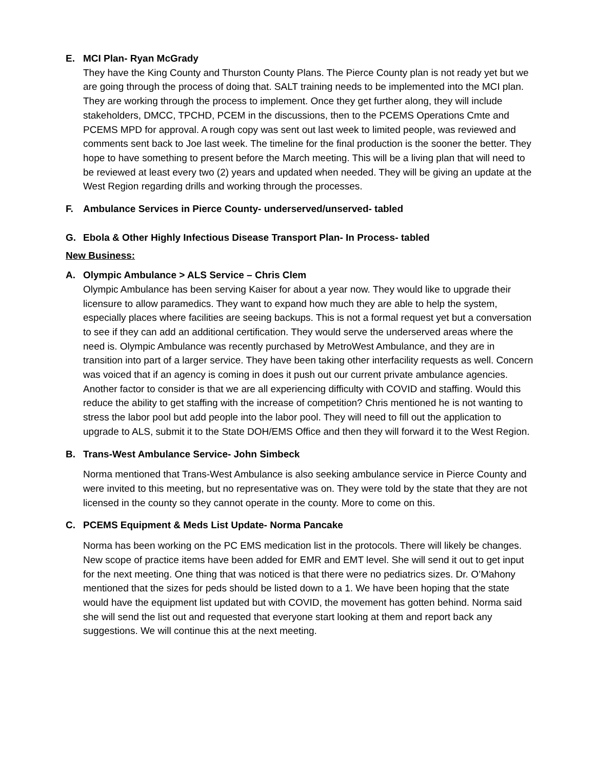E. MCI Plan- Ryan McGrady
They have the King County and Thurston County Plans. The Pierce County plan is not ready yet but we are going through the process of doing that. SALT training needs to be implemented into the MCI plan. They are working through the process to implement. Once they get further along, they will include stakeholders, DMCC, TPCHD, PCEM in the discussions, then to the PCEMS Operations Cmte and PCEMS MPD for approval. A rough copy was sent out last week to limited people, was reviewed and comments sent back to Joe last week. The timeline for the final production is the sooner the better. They hope to have something to present before the March meeting. This will be a living plan that will need to be reviewed at least every two (2) years and updated when needed. They will be giving an update at the West Region regarding drills and working through the processes.
F. Ambulance Services in Pierce County- underserved/unserved- tabled
G. Ebola & Other Highly Infectious Disease Transport Plan- In Process- tabled
New Business:
A. Olympic Ambulance > ALS Service – Chris Clem
Olympic Ambulance has been serving Kaiser for about a year now. They would like to upgrade their licensure to allow paramedics. They want to expand how much they are able to help the system, especially places where facilities are seeing backups. This is not a formal request yet but a conversation to see if they can add an additional certification. They would serve the underserved areas where the need is. Olympic Ambulance was recently purchased by MetroWest Ambulance, and they are in transition into part of a larger service. They have been taking other interfacility requests as well. Concern was voiced that if an agency is coming in does it push out our current private ambulance agencies. Another factor to consider is that we are all experiencing difficulty with COVID and staffing. Would this reduce the ability to get staffing with the increase of competition? Chris mentioned he is not wanting to stress the labor pool but add people into the labor pool. They will need to fill out the application to upgrade to ALS, submit it to the State DOH/EMS Office and then they will forward it to the West Region.
B. Trans-West Ambulance Service- John Simbeck
Norma mentioned that Trans-West Ambulance is also seeking ambulance service in Pierce County and were invited to this meeting, but no representative was on. They were told by the state that they are not licensed in the county so they cannot operate in the county. More to come on this.
C. PCEMS Equipment & Meds List Update- Norma Pancake
Norma has been working on the PC EMS medication list in the protocols. There will likely be changes. New scope of practice items have been added for EMR and EMT level. She will send it out to get input for the next meeting. One thing that was noticed is that there were no pediatrics sizes. Dr. O’Mahony mentioned that the sizes for peds should be listed down to a 1. We have been hoping that the state would have the equipment list updated but with COVID, the movement has gotten behind. Norma said she will send the list out and requested that everyone start looking at them and report back any suggestions. We will continue this at the next meeting.